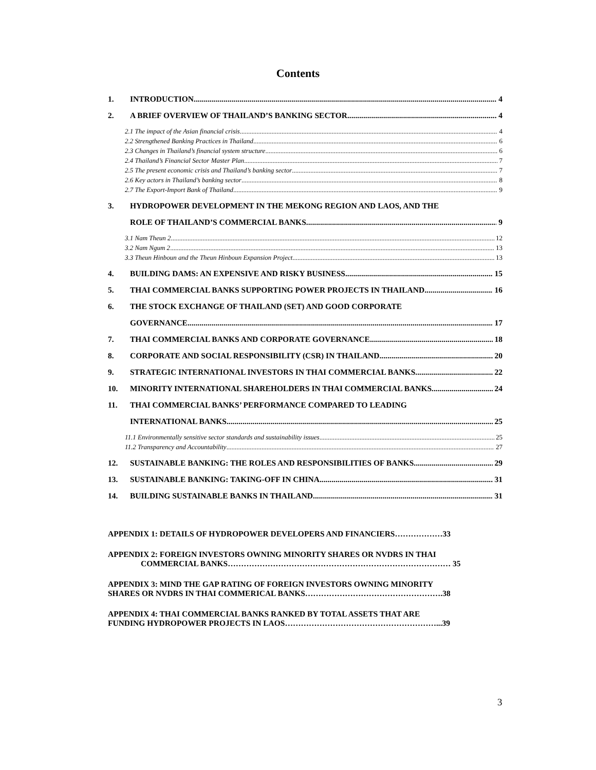Contents
1. INTRODUCTION 4
2. A BRIEF OVERVIEW OF THAILAND’S BANKING SECTOR 4
2.1 The impact of the Asian financial crisis 4
2.2 Strengthened Banking Practices in Thailand 6
2.3 Changes in Thailand’s financial system structure 6
2.4 Thailand’s Financial Sector Master Plan 7
2.5 The present economic crisis and Thailand’s banking sector 7
2.6 Key actors in Thailand’s banking sector 8
2.7 The Export-Import Bank of Thailand 9
3. HYDROPOWER DEVELOPMENT IN THE MEKONG REGION AND LAOS, AND THE
ROLE OF THAILAND’S COMMERCIAL BANKS 9
3.1 Nam Theun 2 12
3.2 Nam Ngum 2 13
3.3 Theun Hinboun and the Theun Hinboun Expansion Project 13
4. BUILDING DAMS: AN EXPENSIVE AND RISKY BUSINESS 15
5. THAI COMMERCIAL BANKS SUPPORTING POWER PROJECTS IN THAILAND 16
6. THE STOCK EXCHANGE OF THAILAND (SET) AND GOOD CORPORATE
GOVERNANCE 17
7. THAI COMMERCIAL BANKS AND CORPORATE GOVERNANCE 18
8. CORPORATE AND SOCIAL RESPONSIBILITY (CSR) IN THAILAND 20
9. STRATEGIC INTERNATIONAL INVESTORS IN THAI COMMERCIAL BANKS 22
10. MINORITY INTERNATIONAL SHAREHOLDERS IN THAI COMMERCIAL BANKS 24
11. THAI COMMERCIAL BANKS’ PERFORMANCE COMPARED TO LEADING
INTERNATIONAL BANKS 25
11.1 Environmentally sensitive sector standards and sustainability issues 25
11.2 Transparency and Accountability 27
12. SUSTAINABLE BANKING: THE ROLES AND RESPONSIBILITIES OF BANKS 29
13. SUSTAINABLE BANKING: TAKING-OFF IN CHINA 31
14. BUILDING SUSTAINABLE BANKS IN THAILAND 31
APPENDIX 1: DETAILS OF HYDROPOWER DEVELOPERS AND FINANCIERS………………33
APPENDIX 2: FOREIGN INVESTORS OWNING MINORITY SHARES OR NVDRS IN THAI
COMMERCIAL BANKS………………………………………………………………………… 35
APPENDIX 3: MIND THE GAP RATING OF FOREIGN INVESTORS OWNING MINORITY
SHARES OR NVDRS IN THAI COMMERICAL BANKS…………………………………………….38
APPENDIX 4: THAI COMMERCIAL BANKS RANKED BY TOTAL ASSETS THAT ARE
FUNDING HYDROPOWER PROJECTS IN LAOS…………………………………………………...39
3